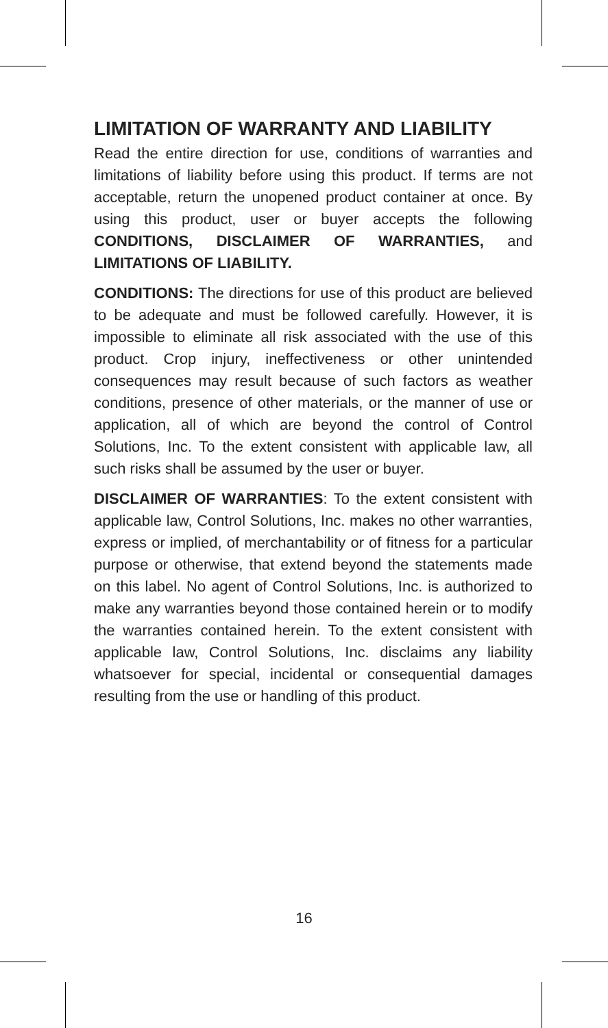LIMITATION OF WARRANTY AND LIABILITY
Read the entire direction for use, conditions of warranties and limitations of liability before using this product. If terms are not acceptable, return the unopened product container at once. By using this product, user or buyer accepts the following CONDITIONS, DISCLAIMER OF WARRANTIES, and LIMITATIONS OF LIABILITY.
CONDITIONS: The directions for use of this product are believed to be adequate and must be followed carefully. However, it is impossible to eliminate all risk associated with the use of this product. Crop injury, ineffectiveness or other unintended consequences may result because of such factors as weather conditions, presence of other materials, or the manner of use or application, all of which are beyond the control of Control Solutions, Inc. To the extent consistent with applicable law, all such risks shall be assumed by the user or buyer.
DISCLAIMER OF WARRANTIES: To the extent consistent with applicable law, Control Solutions, Inc. makes no other warranties, express or implied, of merchantability or of fitness for a particular purpose or otherwise, that extend beyond the statements made on this label. No agent of Control Solutions, Inc. is authorized to make any warranties beyond those contained herein or to modify the warranties contained herein. To the extent consistent with applicable law, Control Solutions, Inc. disclaims any liability whatsoever for special, incidental or consequential damages resulting from the use or handling of this product.
16